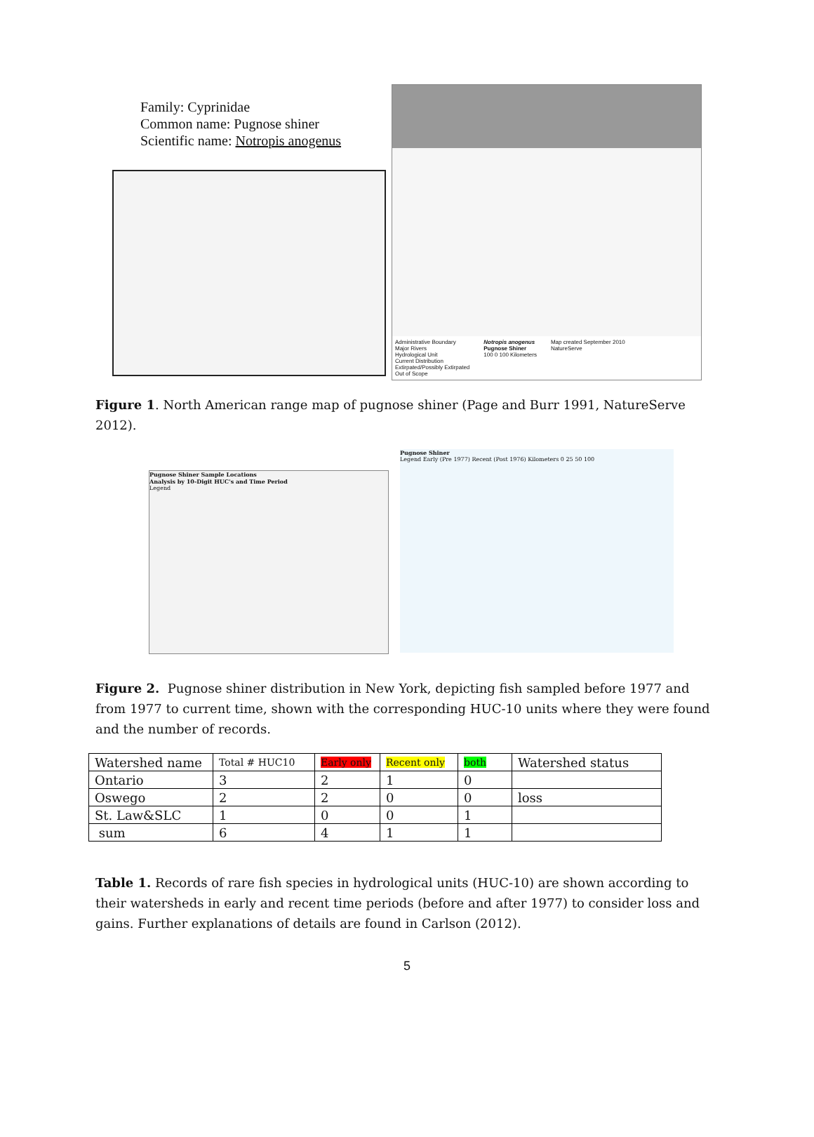Family: Cyprinidae
Common name: Pugnose shiner
Scientific name: Notropis anogenus
Administrative Boundary
Major Rivers
Hydrological Unit
Current Distribution
Extirpated/Possibly Extirpated
Out of Scope
Notropis anogenus
Pugnose Shiner
100 0 100 Kilometers
Map created September 2010
NatureServe
Figure 1. North American range map of pugnose shiner (Page and Burr 1991, NatureServe 2012).
Pugnose Shiner Sample Locations
Analysis by 10-Digit HUC's and Time Period
Legend
Pugnose Shiner
Legend Early (Pre 1977) Recent (Post 1976) Kilometers 0 25 50 100
Figure 2. Pugnose shiner distribution in New York, depicting fish sampled before 1977 and from 1977 to current time, shown with the corresponding HUC-10 units where they were found and the number of records.
| Watershed name | Total # HUC10 | Early only | Recent only | both | Watershed status |
| Ontario | 3 | 2 | 1 | 0 | |
| Oswego | 2 | 2 | 0 | 0 | loss |
| St. Law&SLC | 1 | 0 | 0 | 1 | |
| sum | 6 | 4 | 1 | 1 | |
Table 1. Records of rare fish species in hydrological units (HUC-10) are shown according to their watersheds in early and recent time periods (before and after 1977) to consider loss and gains. Further explanations of details are found in Carlson (2012).
5